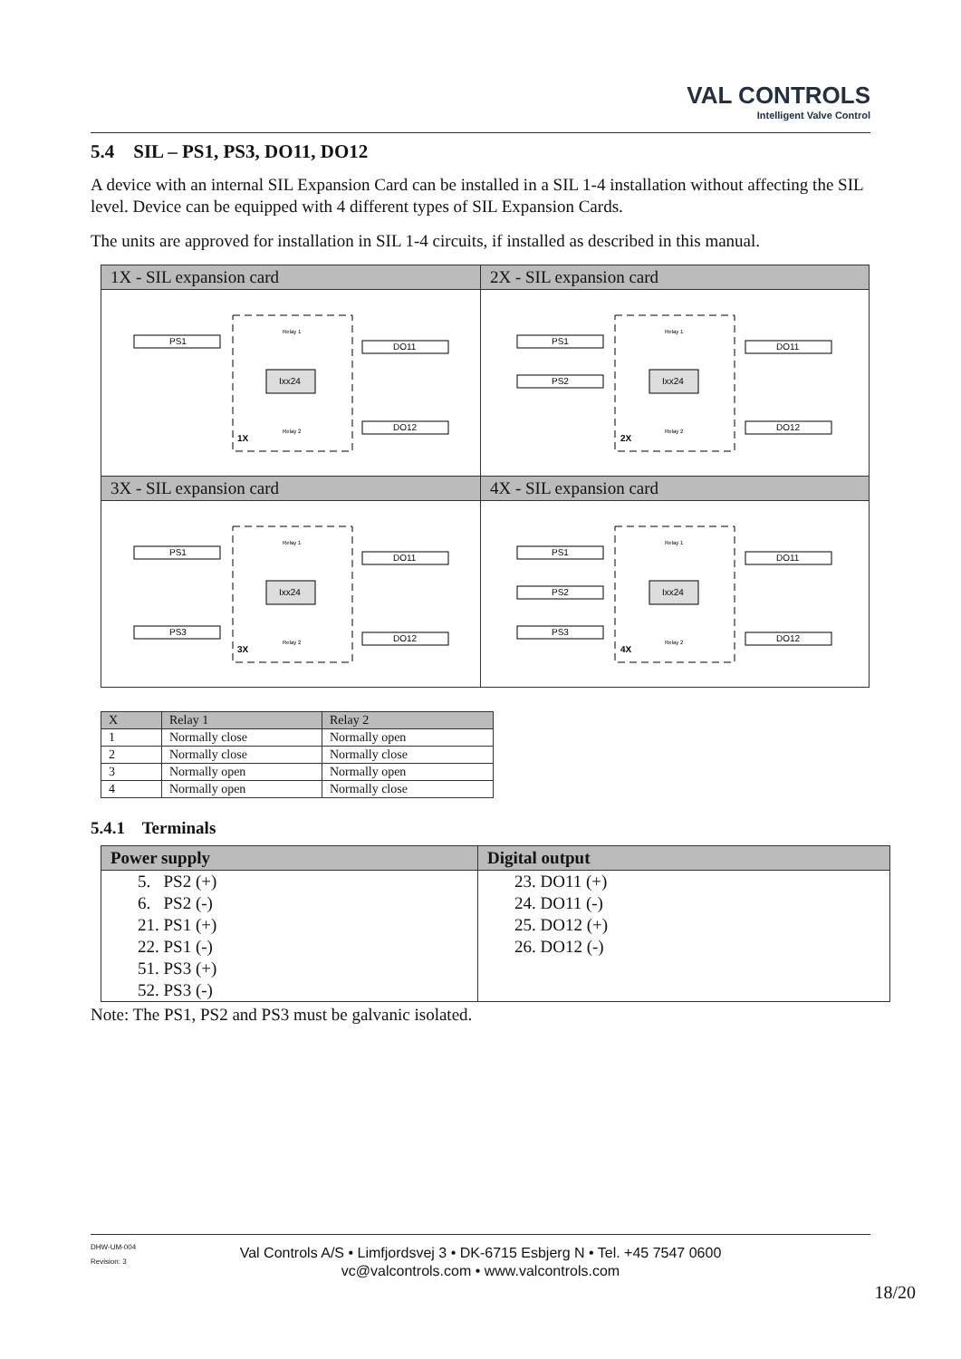VAL CONTROLS
Intelligent Valve Control
5.4 SIL – PS1, PS3, DO11, DO12
A device with an internal SIL Expansion Card can be installed in a SIL 1-4 installation without affecting the SIL level. Device can be equipped with 4 different types of SIL Expansion Cards.
The units are approved for installation in SIL 1-4 circuits, if installed as described in this manual.
| 1X - SIL expansion card | 2X - SIL expansion card |
| PS1 DO11 DO12 Ixx24 1X Relay 1 Relay 2 | PS1 PS2 DO11 DO12 Ixx24 2X Relay 1 Relay 2 |
| 3X - SIL expansion card | 4X - SIL expansion card |
| PS1 PS3 DO11 DO12 Ixx24 3X Relay 1 Relay 2 | PS1 PS2 PS3 DO11 DO12 Ixx24 4X Relay 1 Relay 2 |
| X | Relay 1 | Relay 2 |
| --- | --- | --- |
| 1 | Normally close | Normally open |
| 2 | Normally close | Normally close |
| 3 | Normally open | Normally open |
| 4 | Normally open | Normally close |
5.4.1 Terminals
| Power supply | Digital output |
| --- | --- |
| 5. PS2 (+) | 23. DO11 (+) |
| 6. PS2 (-) | 24. DO11 (-) |
| 21. PS1 (+) | 25. DO12 (+) |
| 22. PS1 (-) | 26. DO12 (-) |
| 51. PS3 (+) | |
| 52. PS3 (-) | |
Note: The PS1, PS2 and PS3 must be galvanic isolated.
DHW-UM-004
Revision: 3
Val Controls A/S • Limfjordsvej 3 • DK-6715 Esbjerg N • Tel. +45 7547 0600
vc@valcontrols.com • www.valcontrols.com
18/20